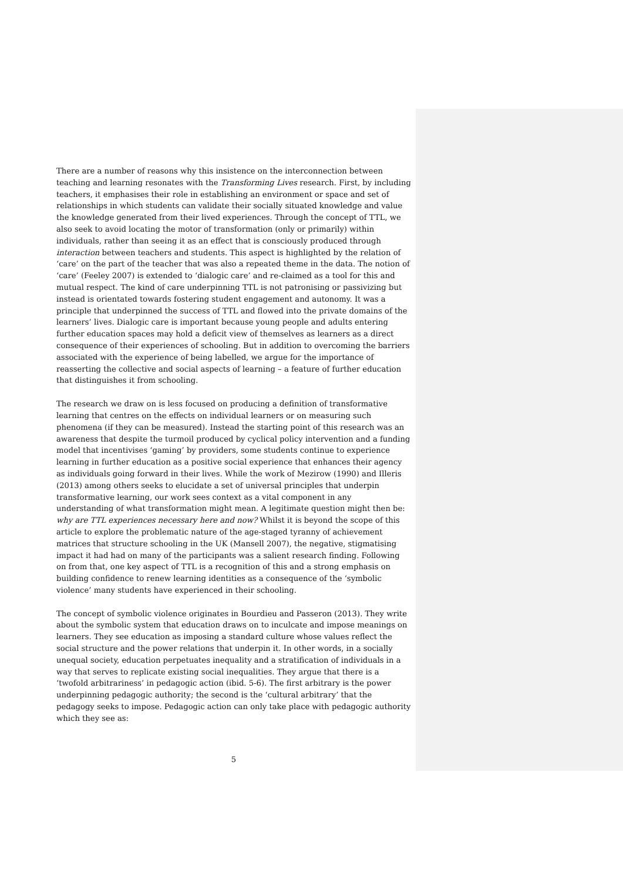There are a number of reasons why this insistence on the interconnection between teaching and learning resonates with the Transforming Lives research. First, by including teachers, it emphasises their role in establishing an environment or space and set of relationships in which students can validate their socially situated knowledge and value the knowledge generated from their lived experiences. Through the concept of TTL, we also seek to avoid locating the motor of transformation (only or primarily) within individuals, rather than seeing it as an effect that is consciously produced through interaction between teachers and students. This aspect is highlighted by the relation of ‘care’ on the part of the teacher that was also a repeated theme in the data. The notion of ‘care’ (Feeley 2007) is extended to ‘dialogic care’ and re-claimed as a tool for this and mutual respect. The kind of care underpinning TTL is not patronising or passivizing but instead is orientated towards fostering student engagement and autonomy. It was a principle that underpinned the success of TTL and flowed into the private domains of the learners’ lives. Dialogic care is important because young people and adults entering further education spaces may hold a deficit view of themselves as learners as a direct consequence of their experiences of schooling. But in addition to overcoming the barriers associated with the experience of being labelled, we argue for the importance of reasserting the collective and social aspects of learning – a feature of further education that distinguishes it from schooling.
The research we draw on is less focused on producing a definition of transformative learning that centres on the effects on individual learners or on measuring such phenomena (if they can be measured). Instead the starting point of this research was an awareness that despite the turmoil produced by cyclical policy intervention and a funding model that incentivises ‘gaming’ by providers, some students continue to experience learning in further education as a positive social experience that enhances their agency as individuals going forward in their lives. While the work of Mezirow (1990) and Illeris (2013) among others seeks to elucidate a set of universal principles that underpin transformative learning, our work sees context as a vital component in any understanding of what transformation might mean. A legitimate question might then be: why are TTL experiences necessary here and now? Whilst it is beyond the scope of this article to explore the problematic nature of the age-staged tyranny of achievement matrices that structure schooling in the UK (Mansell 2007), the negative, stigmatising impact it had had on many of the participants was a salient research finding. Following on from that, one key aspect of TTL is a recognition of this and a strong emphasis on building confidence to renew learning identities as a consequence of the ‘symbolic violence’ many students have experienced in their schooling.
The concept of symbolic violence originates in Bourdieu and Passeron (2013). They write about the symbolic system that education draws on to inculcate and impose meanings on learners. They see education as imposing a standard culture whose values reflect the social structure and the power relations that underpin it. In other words, in a socially unequal society, education perpetuates inequality and a stratification of individuals in a way that serves to replicate existing social inequalities. They argue that there is a ‘twofold arbitrariness’ in pedagogic action (ibid. 5-6). The first arbitrary is the power underpinning pedagogic authority; the second is the ‘cultural arbitrary’ that the pedagogy seeks to impose. Pedagogic action can only take place with pedagogic authority which they see as:
5